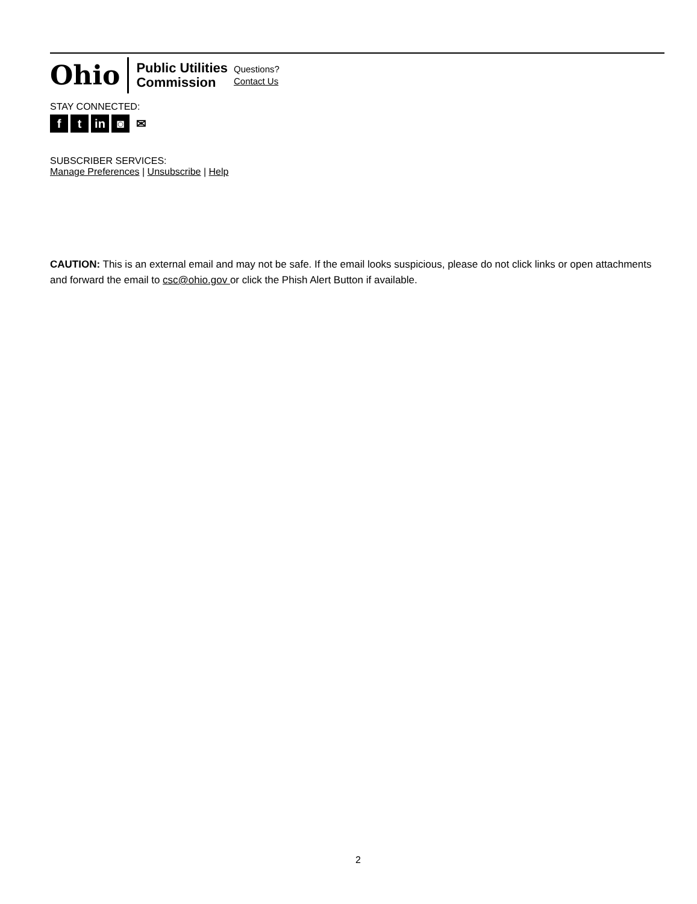Ohio
Public Utilities
Commission
Questions?
Contact Us
STAY CONNECTED:
ft in ◙ ✉
SUBSCRIBER SERVICES:
Manage Preferences | Unsubscribe | Help
CAUTION: This is an external email and may not be safe. If the email looks suspicious, please do not click links or open attachments and forward the email to csc@ohio.gov or click the Phish Alert Button if available.
2